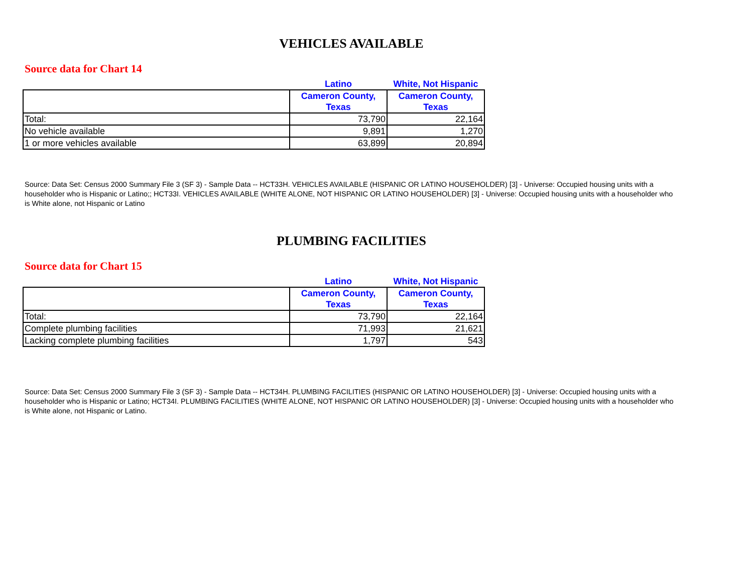VEHICLES AVAILABLE
Source data for Chart 14
| | Latino | White, Not Hispanic |
| --- | --- | --- |
| | Cameron County, Texas | Cameron County, Texas |
| Total: | 73,790 | 22,164 |
| No vehicle available | 9,891 | 1,270 |
| 1 or more vehicles available | 63,899 | 20,894 |
Source: Data Set: Census 2000 Summary File 3 (SF 3) - Sample Data -- HCT33H. VEHICLES AVAILABLE (HISPANIC OR LATINO HOUSEHOLDER) [3] - Universe: Occupied housing units with a householder who is Hispanic or Latino;; HCT33I. VEHICLES AVAILABLE (WHITE ALONE, NOT HISPANIC OR LATINO HOUSEHOLDER) [3] - Universe: Occupied housing units with a householder who is White alone, not Hispanic or Latino
PLUMBING FACILITIES
Source data for Chart 15
| | Latino | White, Not Hispanic |
| --- | --- | --- |
| | Cameron County, Texas | Cameron County, Texas |
| Total: | 73,790 | 22,164 |
| Complete plumbing facilities | 71,993 | 21,621 |
| Lacking complete plumbing facilities | 1,797 | 543 |
Source: Data Set: Census 2000 Summary File 3 (SF 3) - Sample Data -- HCT34H. PLUMBING FACILITIES (HISPANIC OR LATINO HOUSEHOLDER) [3] - Universe: Occupied housing units with a householder who is Hispanic or Latino; HCT34I. PLUMBING FACILITIES (WHITE ALONE, NOT HISPANIC OR LATINO HOUSEHOLDER) [3] - Universe: Occupied housing units with a householder who is White alone, not Hispanic or Latino.